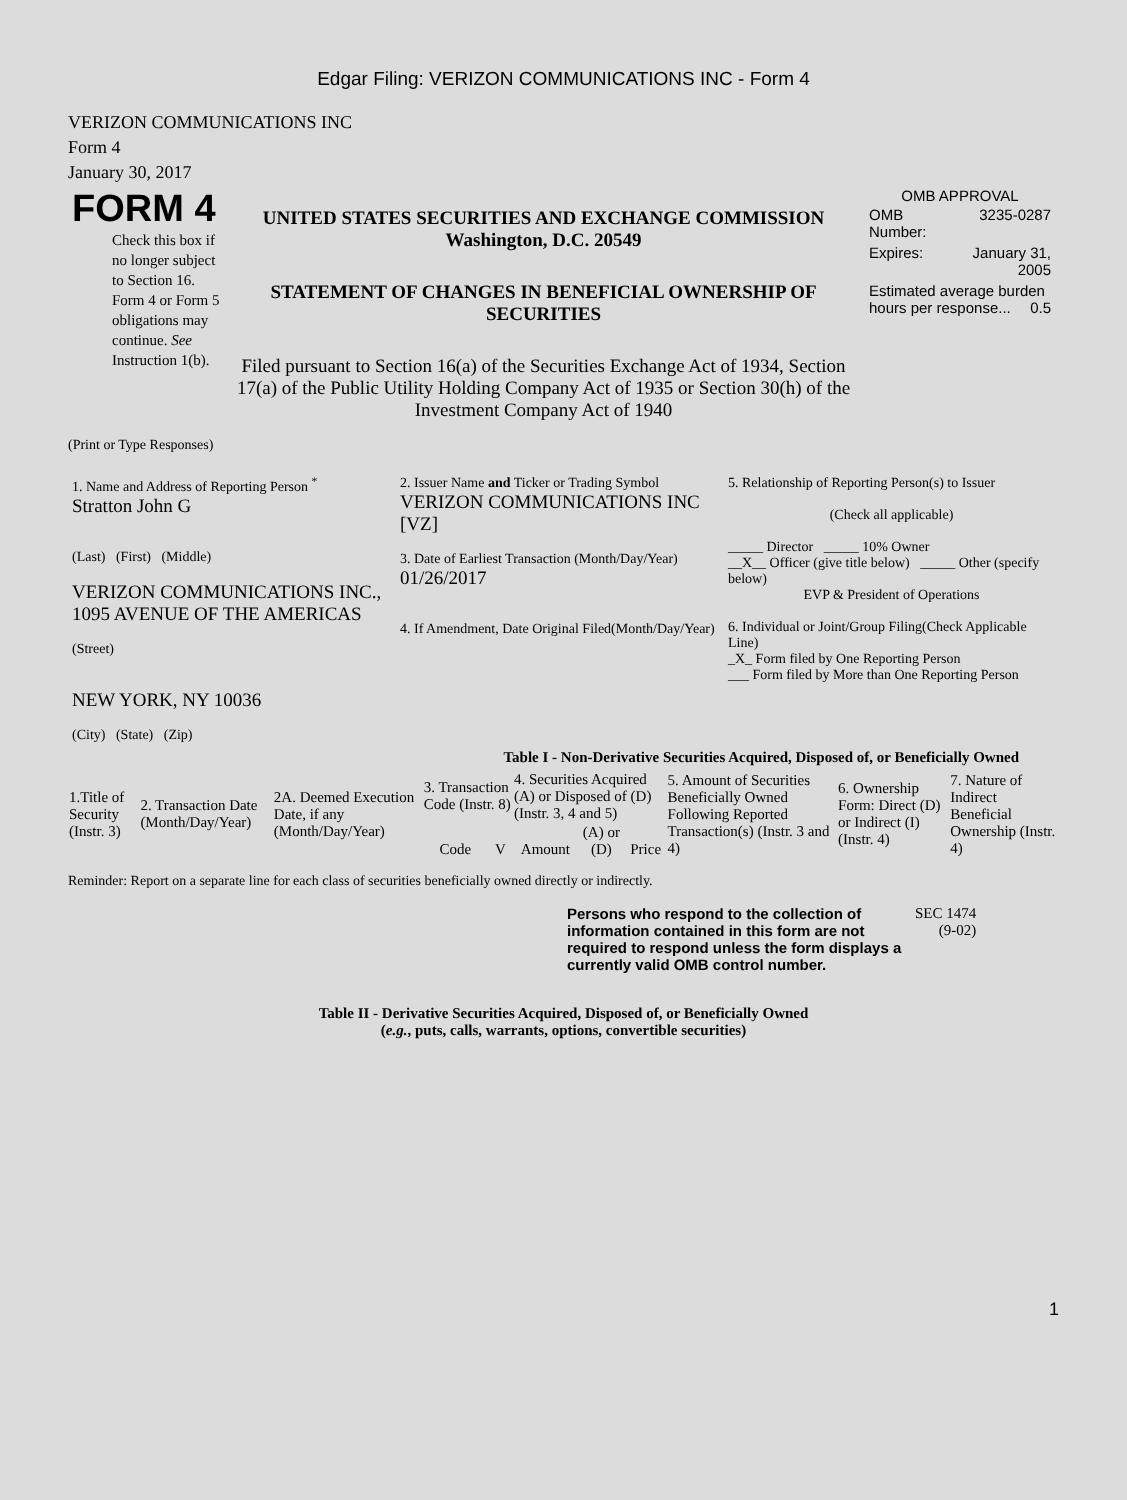Edgar Filing: VERIZON COMMUNICATIONS INC - Form 4
VERIZON COMMUNICATIONS INC
Form 4
January 30, 2017
| FORM 4 Check this box if no longer subject to Section 16. Form 4 or Form 5 obligations may continue. See Instruction 1(b). | UNITED STATES SECURITIES AND EXCHANGE COMMISSION Washington, D.C. 20549 STATEMENT OF CHANGES IN BENEFICIAL OWNERSHIP OF SECURITIES Filed pursuant to Section 16(a) of the Securities Exchange Act of 1934, Section 17(a) of the Public Utility Holding Company Act of 1935 or Section 30(h) of the Investment Company Act of 1940 | OMB APPROVAL / OMB Number: / 3235-0287 / / Expires: / January 31, 2005 / / Estimated average burden hours per response... 0.5 / / |
(Print or Type Responses)
| 1. Name and Address of Reporting Person <sup>*</sup> Stratton John G (Last) (First) (Middle) VERIZON COMMUNICATIONS INC., 1095 AVENUE OF THE AMERICAS (Street) NEW YORK, NY 10036 (City) (State) (Zip) | 2. Issuer Name and Ticker or Trading Symbol VERIZON COMMUNICATIONS INC [VZ] 3. Date of Earliest Transaction (Month/Day/Year) 01/26/2017 4. If Amendment, Date Original Filed(Month/Day/Year) | 5. Relationship of Reporting Person(s) to Issuer (Check all applicable) _____ Director _____ 10% Owner __X__ Officer (give title below) _____ Other (specify below) EVP & President of Operations 6. Individual or Joint/Group Filing(Check Applicable Line) _X_ Form filed by One Reporting Person ___ Form filed by More than One Reporting Person |
Table I - Non-Derivative Securities Acquired, Disposed of, or Beneficially Owned
| 1.Title of Security (Instr. 3) | 2. Transaction Date (Month/Day/Year) | 2A. Deemed Execution Date, if any (Month/Day/Year) | 3. Transaction Code (Instr. 8) | | 4. Securities Acquired (A) or Disposed of (D) (Instr. 3, 4 and 5) | | | 5. Amount of Securities Beneficially Owned Following Reported Transaction(s) (Instr. 3 and 4) | 6. Ownership Form: Direct (D) or Indirect (I) (Instr. 4) | 7. Nature of Indirect Beneficial Ownership (Instr. 4) |
| --- | --- | --- | --- | --- | --- | --- | --- | --- | --- | --- |
| | | | Code | V | Amount | (A) or (D) | Price | | | |
Reminder: Report on a separate line for each class of securities beneficially owned directly or indirectly.
| Persons who respond to the collection of information contained in this form are not required to respond unless the form displays a currently valid OMB control number. | SEC 1474 (9-02) |
Table II - Derivative Securities Acquired, Disposed of, or Beneficially Owned
(e.g., puts, calls, warrants, options, convertible securities)
1